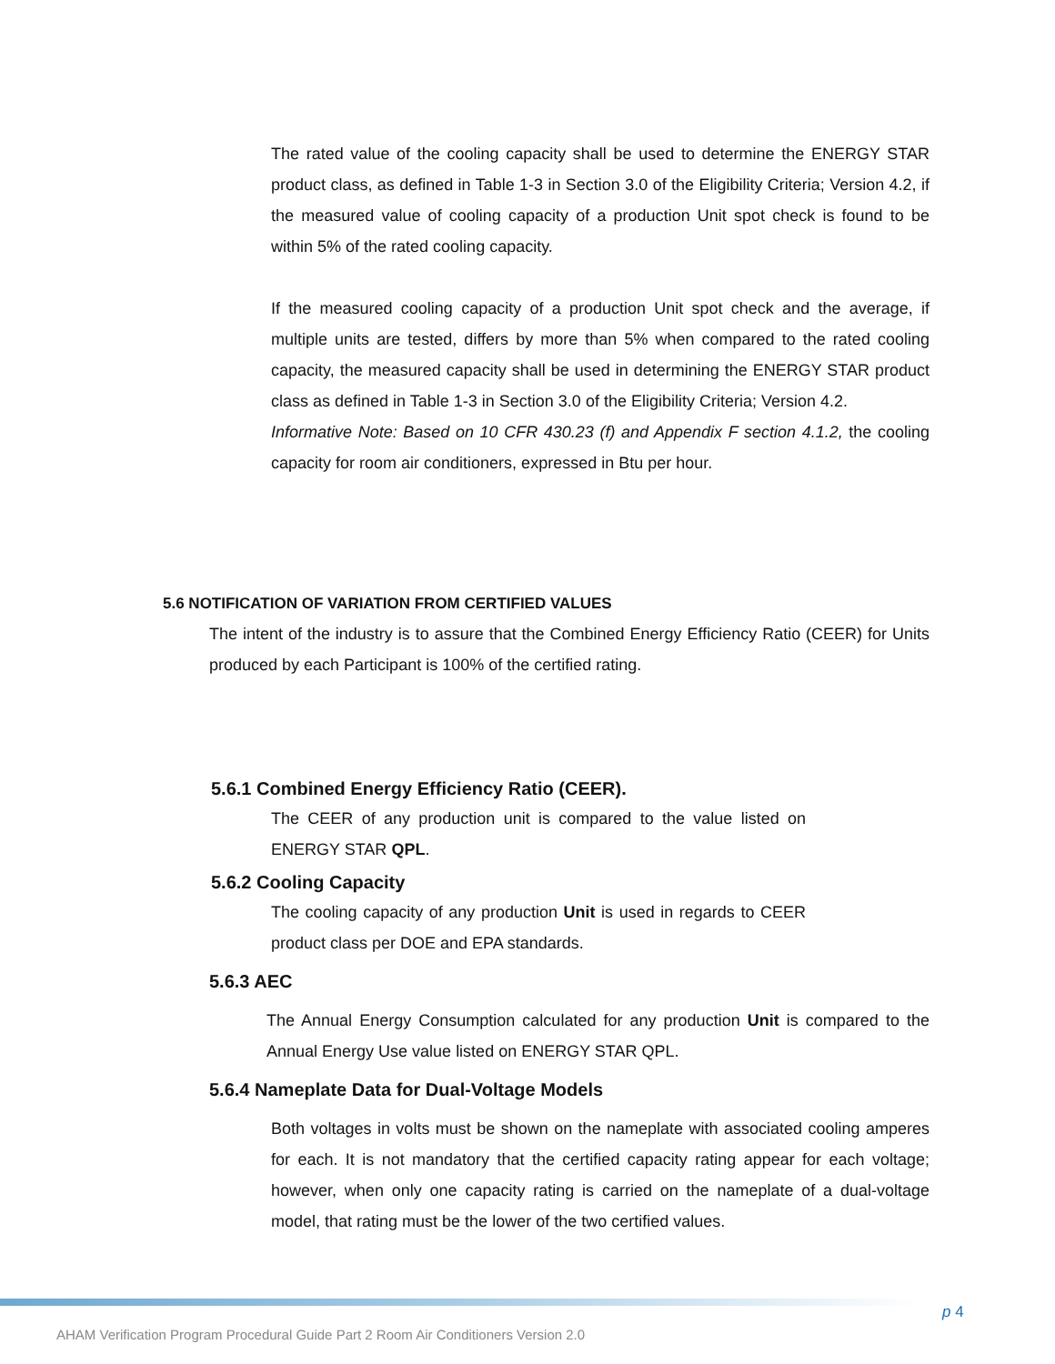The rated value of the cooling capacity shall be used to determine the ENERGY STAR product class, as defined in Table 1-3 in Section 3.0 of the Eligibility Criteria; Version 4.2, if the measured value of cooling capacity of a production Unit spot check is found to be within 5% of the rated cooling capacity.
If the measured cooling capacity of a production Unit spot check and the average, if multiple units are tested, differs by more than 5% when compared to the rated cooling capacity, the measured capacity shall be used in determining the ENERGY STAR product class as defined in Table 1-3 in Section 3.0 of the Eligibility Criteria; Version 4.2.
Informative Note: Based on 10 CFR 430.23 (f) and Appendix F section 4.1.2, the cooling capacity for room air conditioners, expressed in Btu per hour.
5.6 NOTIFICATION OF VARIATION FROM CERTIFIED VALUES
The intent of the industry is to assure that the Combined Energy Efficiency Ratio (CEER) for Units produced by each Participant is 100% of the certified rating.
5.6.1 Combined Energy Efficiency Ratio (CEER).
The CEER of any production unit is compared to the value listed on ENERGY STAR QPL.
5.6.2 Cooling Capacity
The cooling capacity of any production Unit is used in regards to CEER product class per DOE and EPA standards.
5.6.3 AEC
The Annual Energy Consumption calculated for any production Unit is compared to the Annual Energy Use value listed on ENERGY STAR QPL.
5.6.4 Nameplate Data for Dual-Voltage Models
Both voltages in volts must be shown on the nameplate with associated cooling amperes for each. It is not mandatory that the certified capacity rating appear for each voltage; however, when only one capacity rating is carried on the nameplate of a dual-voltage model, that rating must be the lower of the two certified values.
p 4
AHAM Verification Program Procedural Guide Part 2 Room Air Conditioners Version 2.0